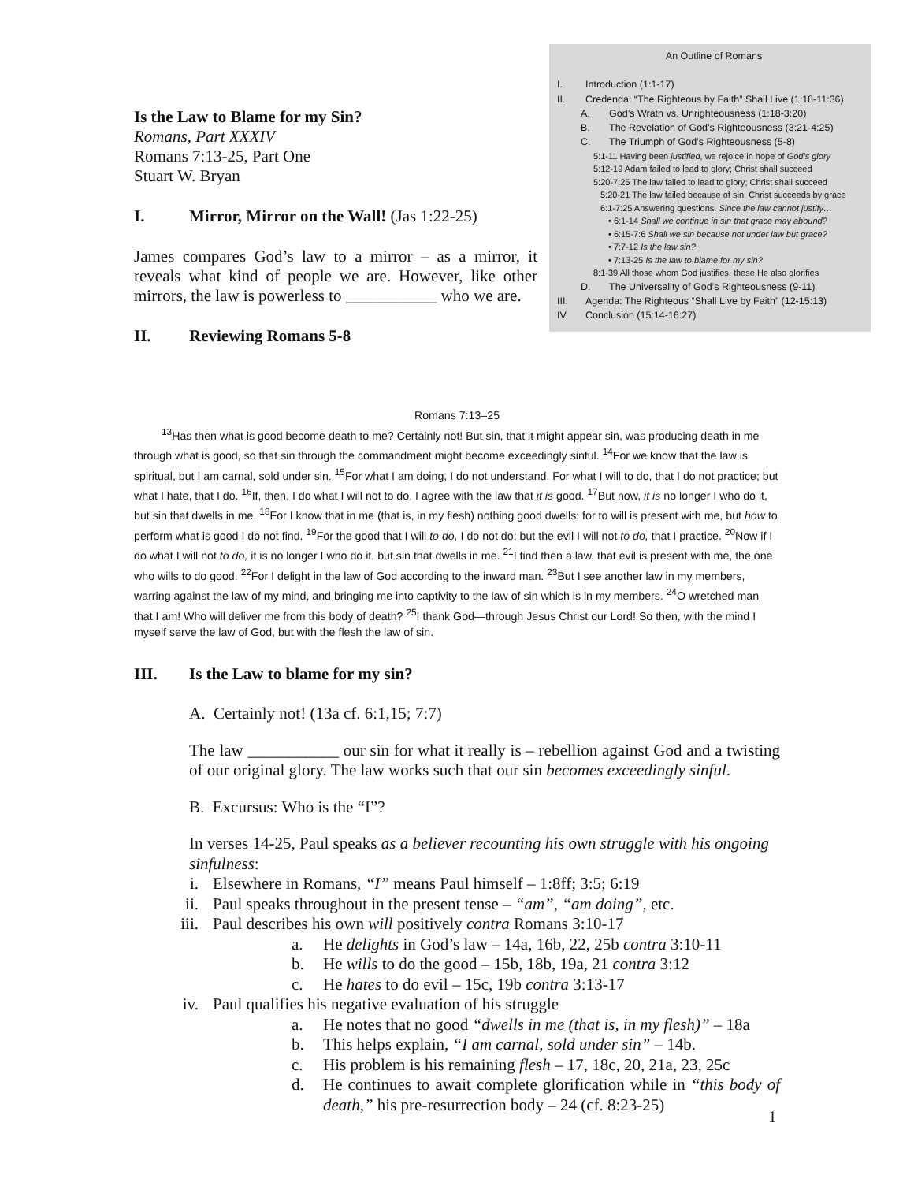Is the Law to Blame for my Sin?
Romans, Part XXXIV
Romans 7:13-25, Part One
Stuart W. Bryan
I. Mirror, Mirror on the Wall! (Jas 1:22-25)
James compares God’s law to a mirror – as a mirror, it reveals what kind of people we are. However, like other mirrors, the law is powerless to ___________ who we are.
II. Reviewing Romans 5-8
An Outline of Romans
I. Introduction (1:1-17)
II. Credenda: “The Righteous by Faith” Shall Live (1:18-11:36)
A. God’s Wrath vs. Unrighteousness (1:18-3:20)
B. The Revelation of God’s Righteousness (3:21-4:25)
C. The Triumph of God’s Righteousness (5-8)
5:1-11 Having been justified, we rejoice in hope of God’s glory
5:12-19 Adam failed to lead to glory; Christ shall succeed
5:20-7:25 The law failed to lead to glory; Christ shall succeed
5:20-21 The law failed because of sin; Christ succeeds by grace
6:1-7:25 Answering questions. Since the law cannot justify…
• 6:1-14 Shall we continue in sin that grace may abound?
• 6:15-7:6 Shall we sin because not under law but grace?
• 7:7-12 Is the law sin?
• 7:13-25 Is the law to blame for my sin?
8:1-39 All those whom God justifies, these He also glorifies
D. The Universality of God’s Righteousness (9-11)
III. Agenda: The Righteous “Shall Live by Faith” (12-15:13)
IV. Conclusion (15:14-16:27)
Romans 7:13–25
<sup>13</sup> Has then what is good become death to me? Certainly not! But sin, that it might appear sin, was producing death in me through what is good, so that sin through the commandment might become exceedingly sinful. <sup>14</sup>For we know that the law is spiritual, but I am carnal, sold under sin. <sup>15</sup>For what I am doing, I do not understand. For what I will to do, that I do not practice; but what I hate, that I do. <sup>16</sup>If, then, I do what I will not to do, I agree with the law that it is good. <sup>17</sup>But now, it is no longer I who do it, but sin that dwells in me. <sup>18</sup>For I know that in me (that is, in my flesh) nothing good dwells; for to will is present with me, but how to perform what is good I do not find. <sup>19</sup>For the good that I will to do, I do not do; but the evil I will not to do, that I practice. <sup>20</sup>Now if I do what I will not to do, it is no longer I who do it, but sin that dwells in me. <sup>21</sup>I find then a law, that evil is present with me, the one who wills to do good. <sup>22</sup>For I delight in the law of God according to the inward man. <sup>23</sup>But I see another law in my members, warring against the law of my mind, and bringing me into captivity to the law of sin which is in my members. <sup>24</sup>O wretched man that I am! Who will deliver me from this body of death? <sup>25</sup>I thank God—through Jesus Christ our Lord! So then, with the mind I myself serve the law of God, but with the flesh the law of sin.
III. Is the Law to blame for my sin?
A. Certainly not! (13a cf. 6:1,15; 7:7)
The law ___________ our sin for what it really is – rebellion against God and a twisting of our original glory. The law works such that our sin becomes exceedingly sinful.
B. Excursus: Who is the “I”?
In verses 14-25, Paul speaks as a believer recounting his own struggle with his ongoing sinfulness:
i. Elsewhere in Romans, “I” means Paul himself – 1:8ff; 3:5; 6:19
ii. Paul speaks throughout in the present tense – “am”, “am doing”, etc.
iii. Paul describes his own will positively contra Romans 3:10-17
a. He delights in God’s law – 14a, 16b, 22, 25b contra 3:10-11
b. He wills to do the good – 15b, 18b, 19a, 21 contra 3:12
c. He hates to do evil – 15c, 19b contra 3:13-17
iv. Paul qualifies his negative evaluation of his struggle
a. He notes that no good “dwells in me (that is, in my flesh)” – 18a
b. This helps explain, “I am carnal, sold under sin” – 14b.
c. His problem is his remaining flesh – 17, 18c, 20, 21a, 23, 25c
d. He continues to await complete glorification while in “this body of death,” his pre-resurrection body – 24 (cf. 8:23-25)
1